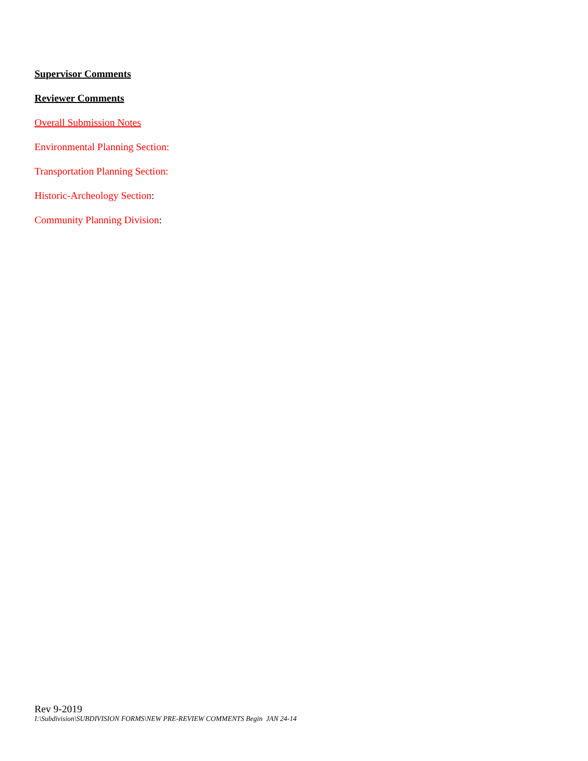Supervisor Comments
Reviewer Comments
Overall Submission Notes
Environmental Planning Section:
Transportation Planning Section:
Historic-Archeology Section:
Community Planning Division:
Rev 9-2019
I:\Subdivision\SUBDIVISION FORMS\NEW PRE-REVIEW COMMENTS Begin JAN 24-14